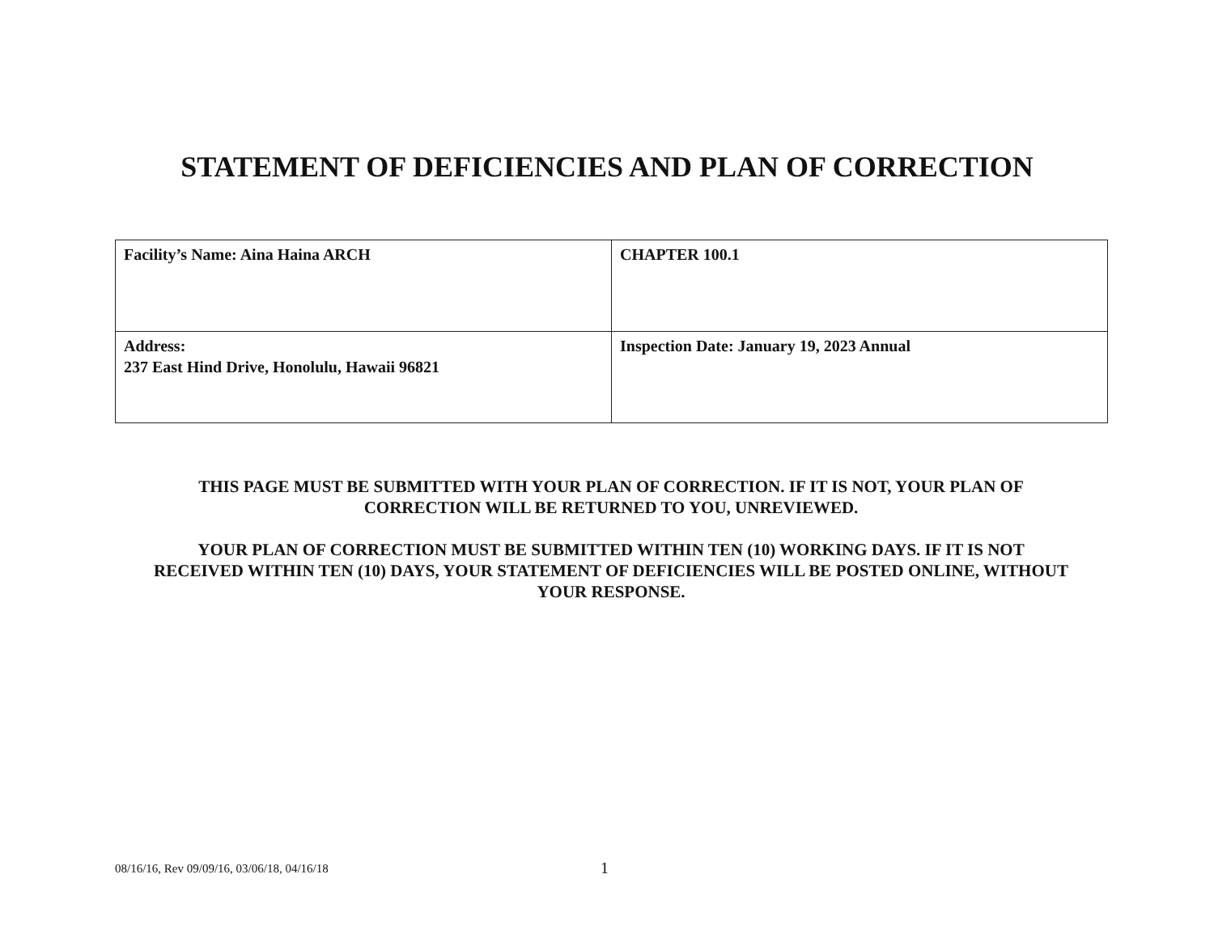STATEMENT OF DEFICIENCIES AND PLAN OF CORRECTION
| Facility’s Name: Aina Haina ARCH | CHAPTER 100.1 |
| Address: 237 East Hind Drive, Honolulu, Hawaii 96821 | Inspection Date: January 19, 2023 Annual |
THIS PAGE MUST BE SUBMITTED WITH YOUR PLAN OF CORRECTION. IF IT IS NOT, YOUR PLAN OF CORRECTION WILL BE RETURNED TO YOU, UNREVIEWED.
YOUR PLAN OF CORRECTION MUST BE SUBMITTED WITHIN TEN (10) WORKING DAYS. IF IT IS NOT RECEIVED WITHIN TEN (10) DAYS, YOUR STATEMENT OF DEFICIENCIES WILL BE POSTED ONLINE, WITHOUT YOUR RESPONSE.
08/16/16, Rev 09/09/16, 03/06/18, 04/16/18 1